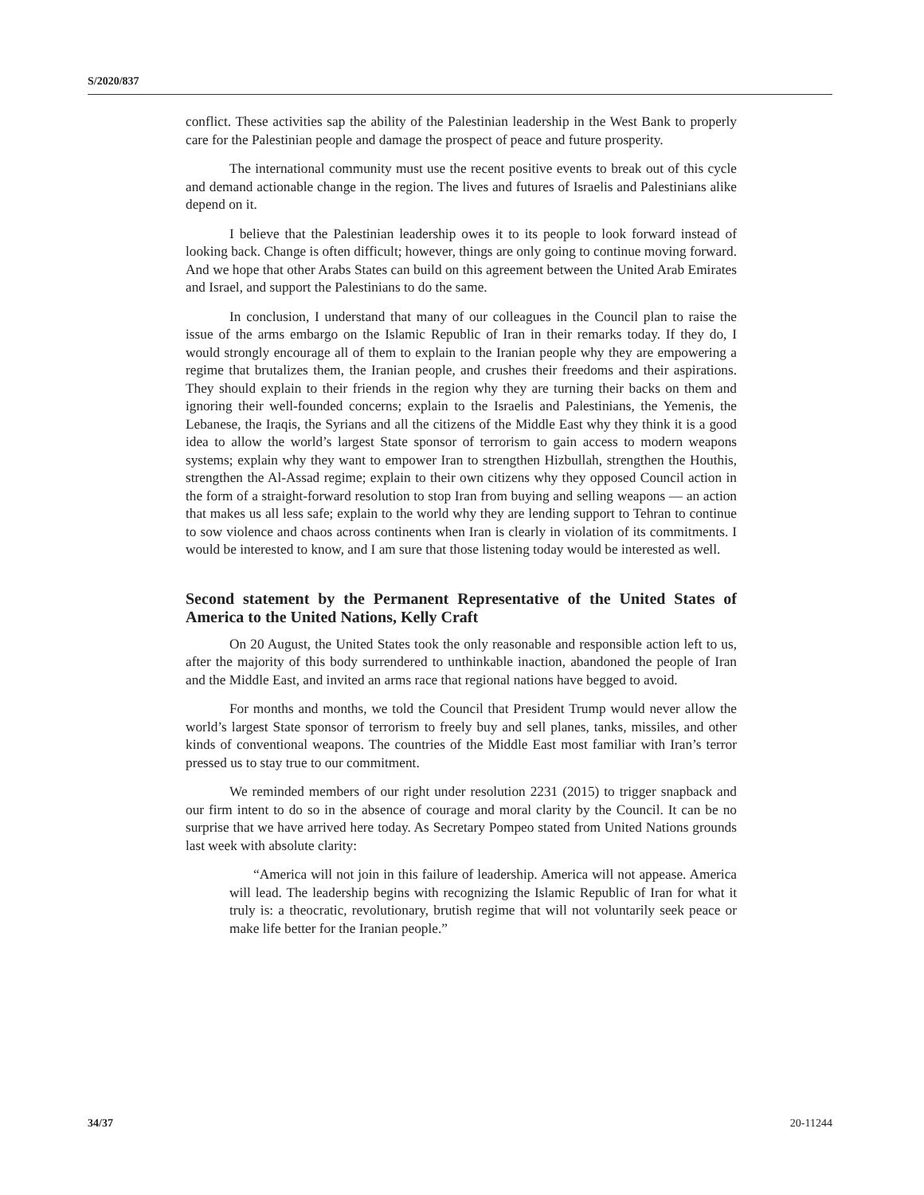S/2020/837
conflict. These activities sap the ability of the Palestinian leadership in the West Bank to properly care for the Palestinian people and damage the prospect of peace and future prosperity.
The international community must use the recent positive events to break out of this cycle and demand actionable change in the region. The lives and futures of Israelis and Palestinians alike depend on it.
I believe that the Palestinian leadership owes it to its people to look forward instead of looking back. Change is often difficult; however, things are only going to continue moving forward. And we hope that other Arabs States can build on this agreement between the United Arab Emirates and Israel, and support the Palestinians to do the same.
In conclusion, I understand that many of our colleagues in the Council plan to raise the issue of the arms embargo on the Islamic Republic of Iran in their remarks today. If they do, I would strongly encourage all of them to explain to the Iranian people why they are empowering a regime that brutalizes them, the Iranian people, and crushes their freedoms and their aspirations. They should explain to their friends in the region why they are turning their backs on them and ignoring their well-founded concerns; explain to the Israelis and Palestinians, the Yemenis, the Lebanese, the Iraqis, the Syrians and all the citizens of the Middle East why they think it is a good idea to allow the world’s largest State sponsor of terrorism to gain access to modern weapons systems; explain why they want to empower Iran to strengthen Hizbullah, strengthen the Houthis, strengthen the Al-Assad regime; explain to their own citizens why they opposed Council action in the form of a straight-forward resolution to stop Iran from buying and selling weapons — an action that makes us all less safe; explain to the world why they are lending support to Tehran to continue to sow violence and chaos across continents when Iran is clearly in violation of its commitments. I would be interested to know, and I am sure that those listening today would be interested as well.
Second statement by the Permanent Representative of the United States of America to the United Nations, Kelly Craft
On 20 August, the United States took the only reasonable and responsible action left to us, after the majority of this body surrendered to unthinkable inaction, abandoned the people of Iran and the Middle East, and invited an arms race that regional nations have begged to avoid.
For months and months, we told the Council that President Trump would never allow the world’s largest State sponsor of terrorism to freely buy and sell planes, tanks, missiles, and other kinds of conventional weapons. The countries of the Middle East most familiar with Iran’s terror pressed us to stay true to our commitment.
We reminded members of our right under resolution 2231 (2015) to trigger snapback and our firm intent to do so in the absence of courage and moral clarity by the Council. It can be no surprise that we have arrived here today. As Secretary Pompeo stated from United Nations grounds last week with absolute clarity:
“America will not join in this failure of leadership. America will not appease. America will lead. The leadership begins with recognizing the Islamic Republic of Iran for what it truly is: a theocratic, revolutionary, brutish regime that will not voluntarily seek peace or make life better for the Iranian people.”
34/37 20-11244